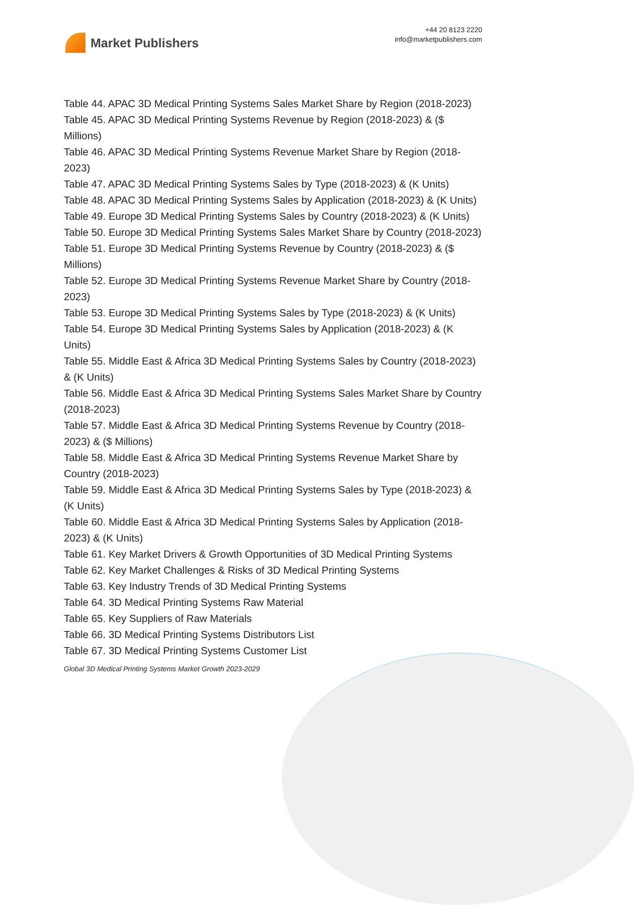Market Publishers
+44 20 8123 2220
info@marketpublishers.com
Table 44. APAC 3D Medical Printing Systems Sales Market Share by Region (2018-2023)
Table 45. APAC 3D Medical Printing Systems Revenue by Region (2018-2023) & ($ Millions)
Table 46. APAC 3D Medical Printing Systems Revenue Market Share by Region (2018-2023)
Table 47. APAC 3D Medical Printing Systems Sales by Type (2018-2023) & (K Units)
Table 48. APAC 3D Medical Printing Systems Sales by Application (2018-2023) & (K Units)
Table 49. Europe 3D Medical Printing Systems Sales by Country (2018-2023) & (K Units)
Table 50. Europe 3D Medical Printing Systems Sales Market Share by Country (2018-2023)
Table 51. Europe 3D Medical Printing Systems Revenue by Country (2018-2023) & ($ Millions)
Table 52. Europe 3D Medical Printing Systems Revenue Market Share by Country (2018-2023)
Table 53. Europe 3D Medical Printing Systems Sales by Type (2018-2023) & (K Units)
Table 54. Europe 3D Medical Printing Systems Sales by Application (2018-2023) & (K Units)
Table 55. Middle East & Africa 3D Medical Printing Systems Sales by Country (2018-2023) & (K Units)
Table 56. Middle East & Africa 3D Medical Printing Systems Sales Market Share by Country (2018-2023)
Table 57. Middle East & Africa 3D Medical Printing Systems Revenue by Country (2018-2023) & ($ Millions)
Table 58. Middle East & Africa 3D Medical Printing Systems Revenue Market Share by Country (2018-2023)
Table 59. Middle East & Africa 3D Medical Printing Systems Sales by Type (2018-2023) & (K Units)
Table 60. Middle East & Africa 3D Medical Printing Systems Sales by Application (2018-2023) & (K Units)
Table 61. Key Market Drivers & Growth Opportunities of 3D Medical Printing Systems
Table 62. Key Market Challenges & Risks of 3D Medical Printing Systems
Table 63. Key Industry Trends of 3D Medical Printing Systems
Table 64. 3D Medical Printing Systems Raw Material
Table 65. Key Suppliers of Raw Materials
Table 66. 3D Medical Printing Systems Distributors List
Table 67. 3D Medical Printing Systems Customer List
Global 3D Medical Printing Systems Market Growth 2023-2029